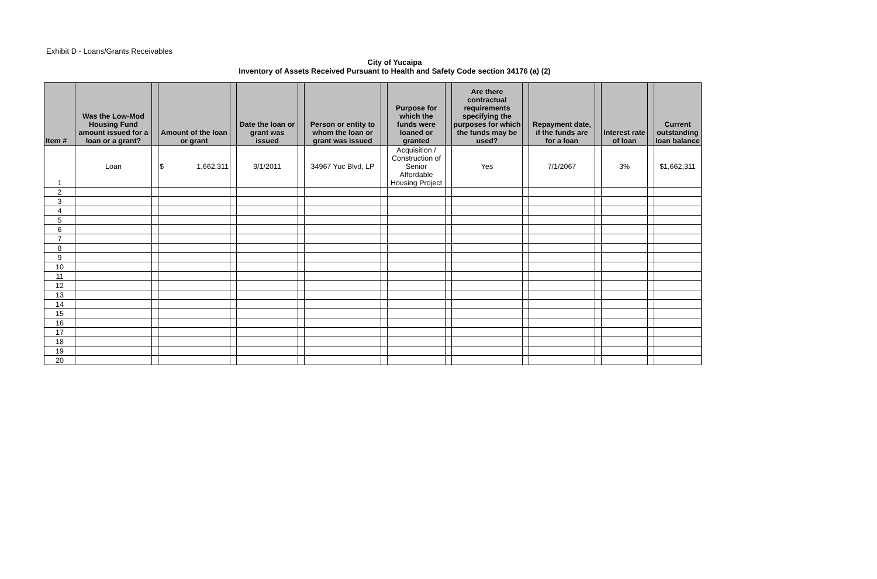Exhibit D - Loans/Grants Receivables
City of Yucaipa
Inventory of Assets Received Pursuant to Health and Safety Code section 34176 (a) (2)
| Item # | Was the Low-Mod Housing Fund amount issued for a loan or a grant? | | Amount of the loan or grant | | Date the loan or grant was issued | | Person or entity to whom the loan or grant was issued | | Purpose for which the funds were loaned or granted | | Are there contractual requirements specifying the purposes for which the funds may be used? | | Repayment date, if the funds are for a loan | | Interest rate of loan | | Current outstanding loan balance |
| --- | --- | --- | --- | --- | --- | --- | --- | --- | --- | --- | --- | --- | --- | --- | --- | --- | --- |
| 1 | Loan | | $ 1,662,311 | | 9/1/2011 | | 34967 Yuc Blvd, LP | | Acquisition / Construction of Senior Affordable Housing Project | | Yes | | 7/1/2067 | | 3% | | $1,662,311 |
| 2 | | | | | | | | | | | | | | | | | |
| 3 | | | | | | | | | | | | | | | | | |
| 4 | | | | | | | | | | | | | | | | | |
| 5 | | | | | | | | | | | | | | | | | |
| 6 | | | | | | | | | | | | | | | | | |
| 7 | | | | | | | | | | | | | | | | | |
| 8 | | | | | | | | | | | | | | | | | |
| 9 | | | | | | | | | | | | | | | | | |
| 10 | | | | | | | | | | | | | | | | | |
| 11 | | | | | | | | | | | | | | | | | |
| 12 | | | | | | | | | | | | | | | | | |
| 13 | | | | | | | | | | | | | | | | | |
| 14 | | | | | | | | | | | | | | | | | |
| 15 | | | | | | | | | | | | | | | | | |
| 16 | | | | | | | | | | | | | | | | | |
| 17 | | | | | | | | | | | | | | | | | |
| 18 | | | | | | | | | | | | | | | | | |
| 19 | | | | | | | | | | | | | | | | | |
| 20 | | | | | | | | | | | | | | | | | |